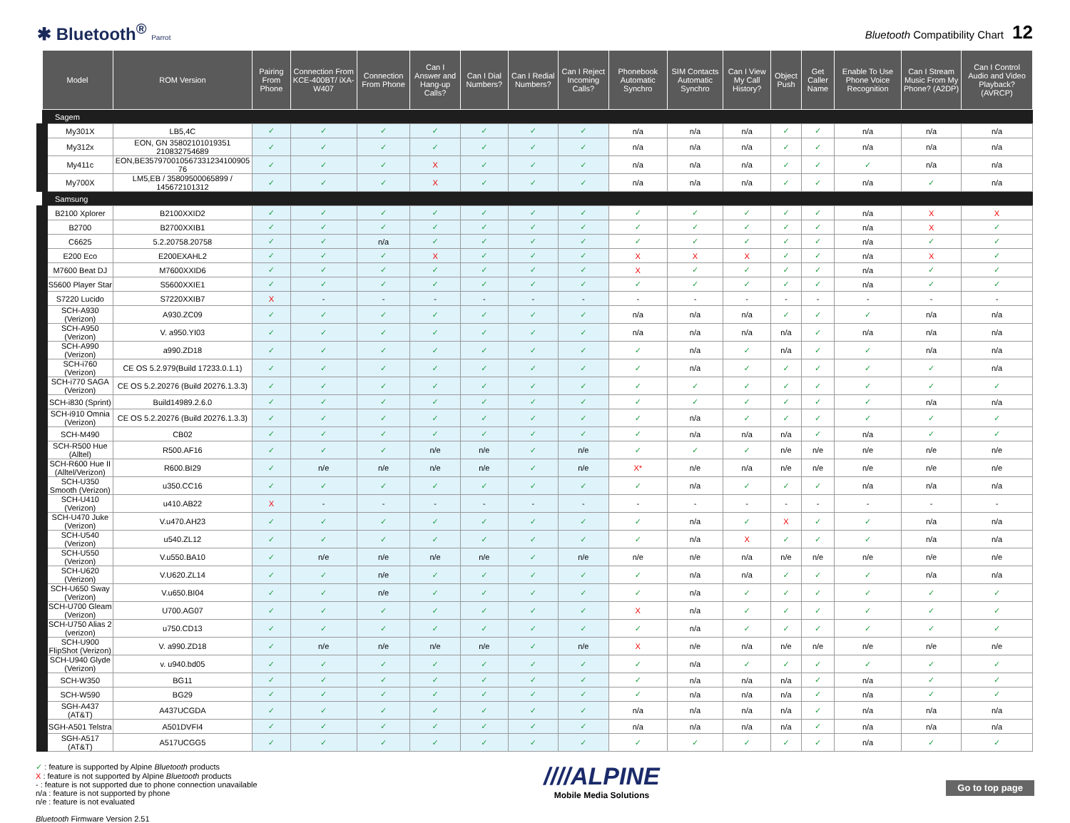✱ Bluetooth<sup>®</sup> Parrot
Bluetooth Compatibility Chart 12
| Model | ROM Version | Pairing From Phone | Connection From KCE-400BT/ iXA-W407 | Connection From Phone | Can I Answer and Hang-up Calls? | Can I Dial Numbers? | Can I Redial Numbers? | Can I Reject Incoming Calls? | Phonebook Automatic Synchro | SIM Contacts Automatic Synchro | Can I View My Call History? | Object Push | Get Caller Name | Enable To Use Phone Voice Recognition | Can I Stream Music From My Phone? (A2DP) | Can I Control Audio and Video Playback? (AVRCP) |
| --- | --- | --- | --- | --- | --- | --- | --- | --- | --- | --- | --- | --- | --- | --- | --- | --- |
| Sagem | | | | | | | | | | | | | | | | |
| My301X | LB5,4C | ✓ | ✓ | ✓ | ✓ | ✓ | ✓ | ✓ | n/a | n/a | n/a | ✓ | ✓ | n/a | n/a | n/a |
| My312x | EON, GN 35802101019351 210832754689 | ✓ | ✓ | ✓ | ✓ | ✓ | ✓ | ✓ | n/a | n/a | n/a | ✓ | ✓ | n/a | n/a | n/a |
| My411c | EON,BE357970010567331234100905​76 | ✓ | ✓ | ✓ | X | ✓ | ✓ | ✓ | n/a | n/a | n/a | ✓ | ✓ | ✓ | n/a | n/a |
| My700X | LM5,EB / 35809500065899 / 145672101312 | ✓ | ✓ | ✓ | X | ✓ | ✓ | ✓ | n/a | n/a | n/a | ✓ | ✓ | n/a | ✓ | n/a |
| Samsung | | | | | | | | | | | | | | | | |
| B2100 Xplorer | B2100XXID2 | ✓ | ✓ | ✓ | ✓ | ✓ | ✓ | ✓ | ✓ | ✓ | ✓ | ✓ | ✓ | n/a | X | X |
| B2700 | B2700XXIB1 | ✓ | ✓ | ✓ | ✓ | ✓ | ✓ | ✓ | ✓ | ✓ | ✓ | ✓ | ✓ | n/a | X | ✓ |
| C6625 | 5.2.20758.20758 | ✓ | ✓ | n/a | ✓ | ✓ | ✓ | ✓ | ✓ | ✓ | ✓ | ✓ | ✓ | n/a | ✓ | ✓ |
| E200 Eco | E200EXAHL2 | ✓ | ✓ | ✓ | X | ✓ | ✓ | ✓ | X | X | X | ✓ | ✓ | n/a | X | ✓ |
| M7600 Beat DJ | M7600XXID6 | ✓ | ✓ | ✓ | ✓ | ✓ | ✓ | ✓ | X | ✓ | ✓ | ✓ | ✓ | n/a | ✓ | ✓ |
| S5600 Player Star | S5600XXIE1 | ✓ | ✓ | ✓ | ✓ | ✓ | ✓ | ✓ | ✓ | ✓ | ✓ | ✓ | ✓ | n/a | ✓ | ✓ |
| S7220 Lucido | S7220XXIB7 | X | - | - | - | - | - | - | - | - | - | - | - | - | - | - |
| SCH-A930 (Verizon) | A930.ZC09 | ✓ | ✓ | ✓ | ✓ | ✓ | ✓ | ✓ | n/a | n/a | n/a | ✓ | ✓ | ✓ | n/a | n/a |
| SCH-A950 (Verizon) | V. a950.YI03 | ✓ | ✓ | ✓ | ✓ | ✓ | ✓ | ✓ | n/a | n/a | n/a | n/a | ✓ | n/a | n/a | n/a |
| SCH-A990 (Verizon) | a990.ZD18 | ✓ | ✓ | ✓ | ✓ | ✓ | ✓ | ✓ | ✓ | n/a | ✓ | n/a | ✓ | ✓ | n/a | n/a |
| SCH-i760 (Verizon) | CE OS 5.2.979(Build 17233.0.1.1) | ✓ | ✓ | ✓ | ✓ | ✓ | ✓ | ✓ | ✓ | n/a | ✓ | ✓ | ✓ | ✓ | ✓ | n/a |
| SCH-i770 SAGA (Verizon) | CE OS 5.2.20276 (Build 20276.1.3.3) | ✓ | ✓ | ✓ | ✓ | ✓ | ✓ | ✓ | ✓ | ✓ | ✓ | ✓ | ✓ | ✓ | ✓ | ✓ |
| SCH-i830 (Sprint) | Build14989.2.6.0 | ✓ | ✓ | ✓ | ✓ | ✓ | ✓ | ✓ | ✓ | ✓ | ✓ | ✓ | ✓ | ✓ | n/a | n/a |
| SCH-i910 Omnia (Verizon) | CE OS 5.2.20276 (Build 20276.1.3.3) | ✓ | ✓ | ✓ | ✓ | ✓ | ✓ | ✓ | ✓ | n/a | ✓ | ✓ | ✓ | ✓ | ✓ | ✓ |
| SCH-M490 | CB02 | ✓ | ✓ | ✓ | ✓ | ✓ | ✓ | ✓ | ✓ | n/a | n/a | n/a | ✓ | n/a | ✓ | ✓ |
| SCH-R500 Hue (Alltel) | R500.AF16 | ✓ | ✓ | ✓ | n/e | n/e | ✓ | n/e | ✓ | ✓ | ✓ | n/e | n/e | n/e | n/e | n/e |
| SCH-R600 Hue II (Alltel/Verizon) | R600.BI29 | ✓ | n/e | n/e | n/e | n/e | ✓ | n/e | X* | n/e | n/a | n/e | n/e | n/e | n/e | n/e |
| SCH-U350 Smooth (Verizon) | u350.CC16 | ✓ | ✓ | ✓ | ✓ | ✓ | ✓ | ✓ | ✓ | n/a | ✓ | ✓ | ✓ | n/a | n/a | n/a |
| SCH-U410 (Verizon) | u410.AB22 | X | - | - | - | - | - | - | - | - | - | - | - | - | - | - |
| SCH-U470 Juke (Verizon) | V.u470.AH23 | ✓ | ✓ | ✓ | ✓ | ✓ | ✓ | ✓ | ✓ | n/a | ✓ | X | ✓ | ✓ | n/a | n/a |
| SCH-U540 (Verizon) | u540.ZL12 | ✓ | ✓ | ✓ | ✓ | ✓ | ✓ | ✓ | ✓ | n/a | X | ✓ | ✓ | ✓ | n/a | n/a |
| SCH-U550 (Verizon) | V.u550.BA10 | ✓ | n/e | n/e | n/e | n/e | ✓ | n/e | n/e | n/e | n/a | n/e | n/e | n/e | n/e | n/e |
| SCH-U620 (Verizon) | V.U620.ZL14 | ✓ | ✓ | n/e | ✓ | ✓ | ✓ | ✓ | ✓ | n/a | n/a | ✓ | ✓ | ✓ | n/a | n/a |
| SCH-U650 Sway (Verizon) | V.u650.BI04 | ✓ | ✓ | n/e | ✓ | ✓ | ✓ | ✓ | ✓ | n/a | ✓ | ✓ | ✓ | ✓ | ✓ | ✓ |
| SCH-U700 Gleam (Verizon) | U700.AG07 | ✓ | ✓ | ✓ | ✓ | ✓ | ✓ | ✓ | X | n/a | ✓ | ✓ | ✓ | ✓ | ✓ | ✓ |
| SCH-U750 Alias 2 (verizon) | u750.CD13 | ✓ | ✓ | ✓ | ✓ | ✓ | ✓ | ✓ | ✓ | n/a | ✓ | ✓ | ✓ | ✓ | ✓ | ✓ |
| SCH-U900 FlipShot (Verizon) | V. a990.ZD18 | ✓ | n/e | n/e | n/e | n/e | ✓ | n/e | X | n/e | n/a | n/e | n/e | n/e | n/e | n/e |
| SCH-U940 Glyde (Verizon) | v. u940.bd05 | ✓ | ✓ | ✓ | ✓ | ✓ | ✓ | ✓ | ✓ | n/a | ✓ | ✓ | ✓ | ✓ | ✓ | ✓ |
| SCH-W350 | BG11 | ✓ | ✓ | ✓ | ✓ | ✓ | ✓ | ✓ | ✓ | n/a | n/a | n/a | ✓ | n/a | ✓ | ✓ |
| SCH-W590 | BG29 | ✓ | ✓ | ✓ | ✓ | ✓ | ✓ | ✓ | ✓ | n/a | n/a | n/a | ✓ | n/a | ✓ | ✓ |
| SGH-A437 (AT&T) | A437UCGDA | ✓ | ✓ | ✓ | ✓ | ✓ | ✓ | ✓ | n/a | n/a | n/a | n/a | ✓ | n/a | n/a | n/a |
| SGH-A501 Telstra | A501DVFI4 | ✓ | ✓ | ✓ | ✓ | ✓ | ✓ | ✓ | n/a | n/a | n/a | n/a | ✓ | n/a | n/a | n/a |
| SGH-A517 (AT&T) | A517UCGG5 | ✓ | ✓ | ✓ | ✓ | ✓ | ✓ | ✓ | ✓ | ✓ | ✓ | ✓ | ✓ | n/a | ✓ | ✓ |
✓ : feature is supported by Alpine Bluetooth products
X : feature is not supported by Alpine Bluetooth products
- : feature is not supported due to phone connection unavailable
n/a : feature is not supported by phone
n/e : feature is not evaluated
Bluetooth Firmware Version 2.51
////ALPINE
Mobile Media Solutions
Go to top page